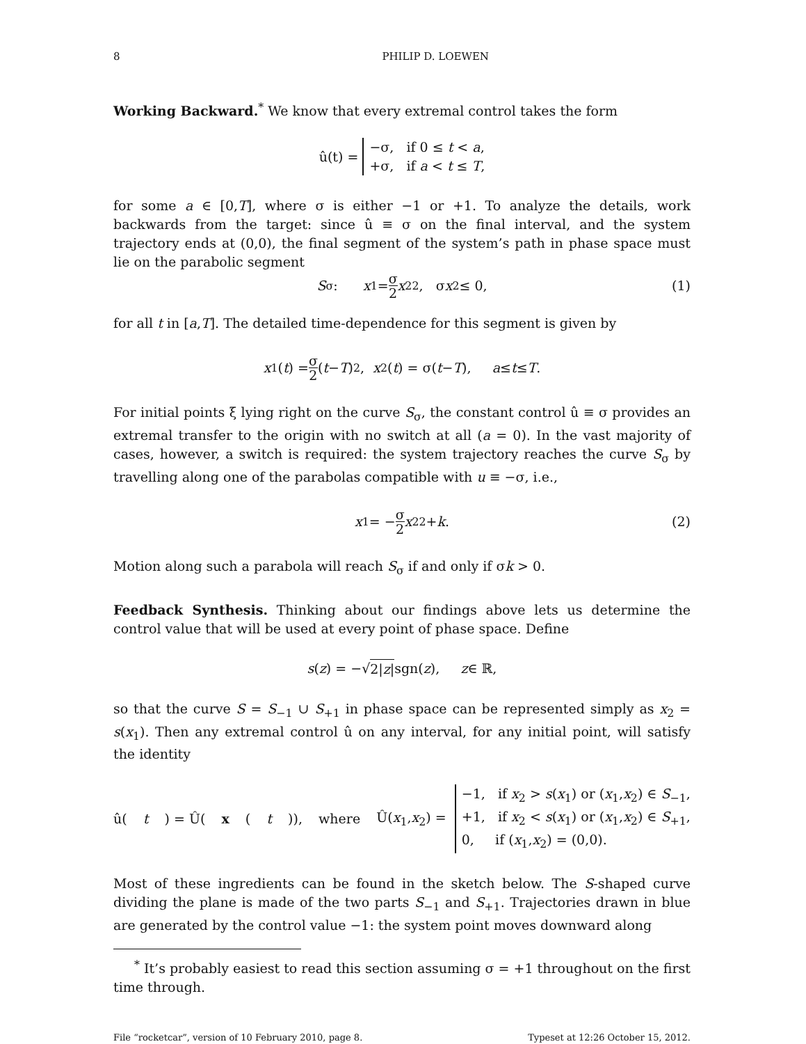8 PHILIP D. LOEWEN
Working Backward.<sup>*</sup> We know that every extremal control takes the form
û(t) = −σ, if 0 ≤ t < a,
+σ, if a < t ≤ T,
for some a ∈ [0,T], where σ is either −1 or +1. To analyze the details, work backwards from the target: since û ≡ σ on the final interval, and the system trajectory ends at (0,0), the final segment of the system’s path in phase space must lie on the parabolic segment
S<sub>σ</sub> : x<sub>1</sub> = σ 2 x<sub>2</sub><sup>2</sup>, σ x<sub>2</sub> ≤ 0, (1)
for all t in [a,T]. The detailed time-dependence for this segment is given by
x<sub>1</sub>(t) = σ 2 (t − T)<sup>2</sup>, x<sub>2</sub>(t) = σ(t − T), a ≤ t ≤ T.
For initial points ξ lying right on the curve S<sub>σ</sub>, the constant control û ≡ σ provides an extremal transfer to the origin with no switch at all (a = 0). In the vast majority of cases, however, a switch is required: the system trajectory reaches the curve S<sub>σ</sub> by travelling along one of the parabolas compatible with u ≡ −σ, i.e.,
x<sub>1</sub> = − σ 2 x<sub>2</sub><sup>2</sup> + k. (2)
Motion along such a parabola will reach S<sub>σ</sub> if and only if σk > 0.
Feedback Synthesis. Thinking about our findings above lets us determine the control value that will be used at every point of phase space. Define
s (z) = −√ 2|z| sgn(z), z ∈ ℝ,
so that the curve S = S<sub>−1</sub> ∪ S<sub>+1</sub> in phase space can be represented simply as x<sub>2</sub> = s(x<sub>1</sub>). Then any extremal control û on any interval, for any initial point, will satisfy the identity
û(t) = Û(x (t)), where Û(x<sub>1</sub>,x<sub>2</sub>) = −1, if x<sub>2</sub> > s(x<sub>1</sub>) or (x<sub>1</sub>,x<sub>2</sub>) ∈ S<sub>−1</sub>,
+1, if x<sub>2</sub> < s(x<sub>1</sub>) or (x<sub>1</sub>,x<sub>2</sub>) ∈ S<sub>+1</sub>,
0, if (x<sub>1</sub>,x<sub>2</sub>) = (0,0).
Most of these ingredients can be found in the sketch below. The S-shaped curve dividing the plane is made of the two parts S<sub>−1</sub> and S<sub>+1</sub>. Trajectories drawn in blue are generated by the control value −1: the system point moves downward along
<sup>*</sup> It’s probably easiest to read this section assuming σ = +1 throughout on the first time through.
File “rocketcar”, version of 10 February 2010, page 8. Typeset at 12:26 October 15, 2012.